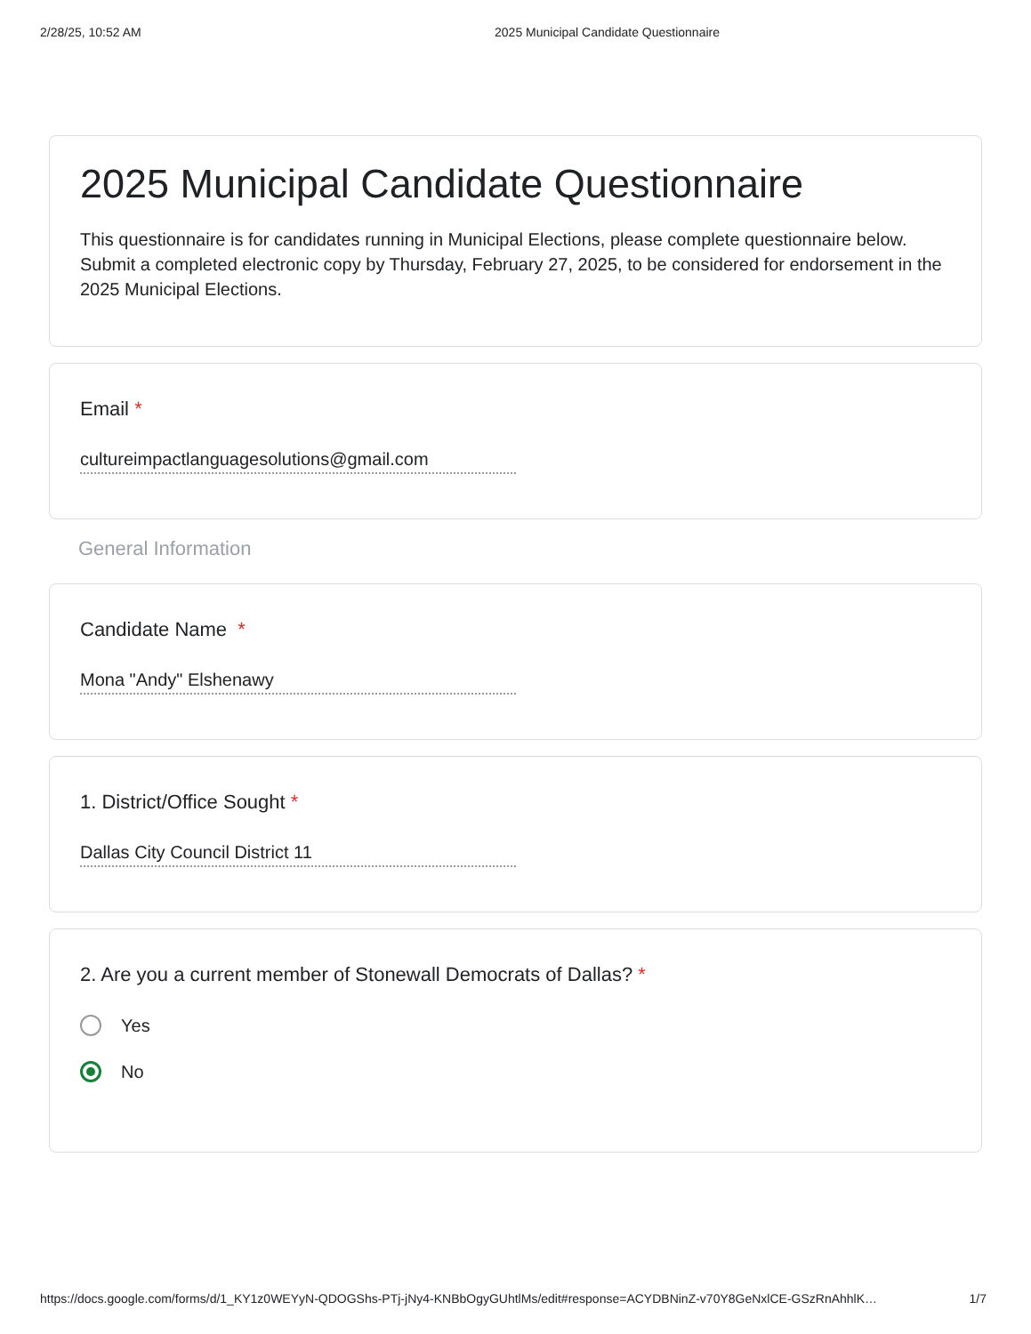2/28/25, 10:52 AM 2025 Municipal Candidate Questionnaire
2025 Municipal Candidate Questionnaire
This questionnaire is for candidates running in Municipal Elections, please complete questionnaire below. Submit a completed electronic copy by Thursday, February 27, 2025, to be considered for endorsement in the 2025 Municipal Elections.
Email *
cultureimpactlanguagesolutions@gmail.com
General Information
Candidate Name *
Mona "Andy" Elshenawy
1. District/Office Sought *
Dallas City Council District 11
2. Are you a current member of Stonewall Democrats of Dallas? *
Yes
No
https://docs.google.com/forms/d/1_KY1z0WEYyN-QDOGShs-PTj-jNy4-KNBbOgyGUhtlMs/edit#response=ACYDBNinZ-v70Y8GeNxlCE-GSzRnAhhlK… 1/7